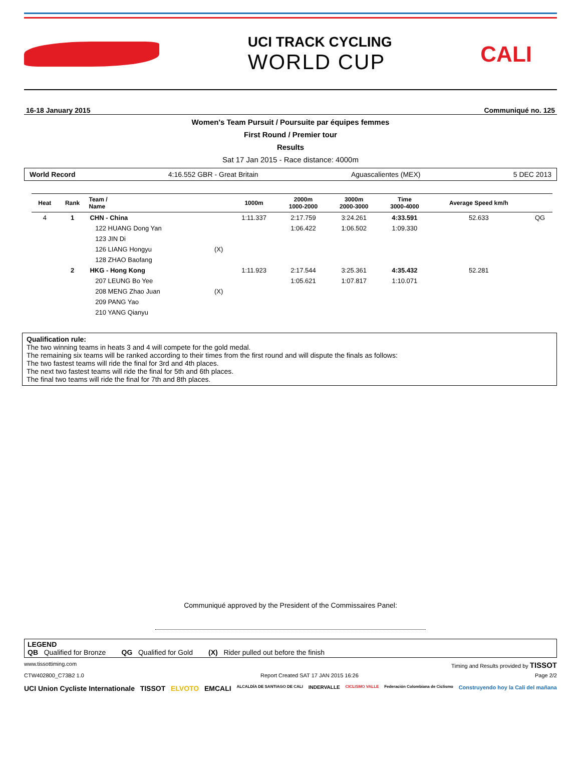UCI TRACK CYCLING
WORLD CUP
CALI
16-18 January 2015 Communiqué no. 125
Women's Team Pursuit / Poursuite par équipes femmes
First Round / Premier tour
Results
Sat 17 Jan 2015 - Race distance: 4000m
World Record 4:16.552 GBR - Great Britain Aguascalientes (MEX) 5 DEC 2013
| Heat | Rank | Team / Name | | 1000m | 2000m 1000-2000 | 3000m 2000-3000 | Time 3000-4000 | Average Speed km/h | |
| --- | --- | --- | --- | --- | --- | --- | --- | --- | --- |
| 4 | 1 | CHN - China | | 1:11.337 | 2:17.759 | 3:24.261 | 4:33.591 | 52.633 | QG |
| | | 122 HUANG Dong Yan | | | 1:06.422 | 1:06.502 | 1:09.330 | | |
| | | 123 JIN Di | | | | | | | |
| | | 126 LIANG Hongyu | (X) | | | | | | |
| | | 128 ZHAO Baofang | | | | | | | |
| | 2 | HKG - Hong Kong | | 1:11.923 | 2:17.544 | 3:25.361 | 4:35.432 | 52.281 | |
| | | 207 LEUNG Bo Yee | | | 1:05.621 | 1:07.817 | 1:10.071 | | |
| | | 208 MENG Zhao Juan | (X) | | | | | | |
| | | 209 PANG Yao | | | | | | | |
| | | 210 YANG Qianyu | | | | | | | |
Qualification rule:
The two winning teams in heats 3 and 4 will compete for the gold medal.
The remaining six teams will be ranked according to their times from the first round and will dispute the finals as follows:
The two fastest teams will ride the final for 3rd and 4th places.
The next two fastest teams will ride the final for 5th and 6th places.
The final two teams will ride the final for 7th and 8th places.
Communiqué approved by the President of the Commissaires Panel:
LEGEND
QB Qualified for Bronze QG Qualified for Gold (X) Rider pulled out before the finish
www.tissottiming.com Timing and Results provided by TISSOT
CTW402800_C73B2 1.0 Report Created SAT 17 JAN 2015 16:26 Page 2/2
UCI Union Cycliste Internationale TISSOT ELVOTO EMCALI ALCALDÍA DE SANTIAGO DE CALI INDERVALLE CICLISMO VALLE Federación Colombiana de Ciclismo Construyendo hoy la Cali del mañana